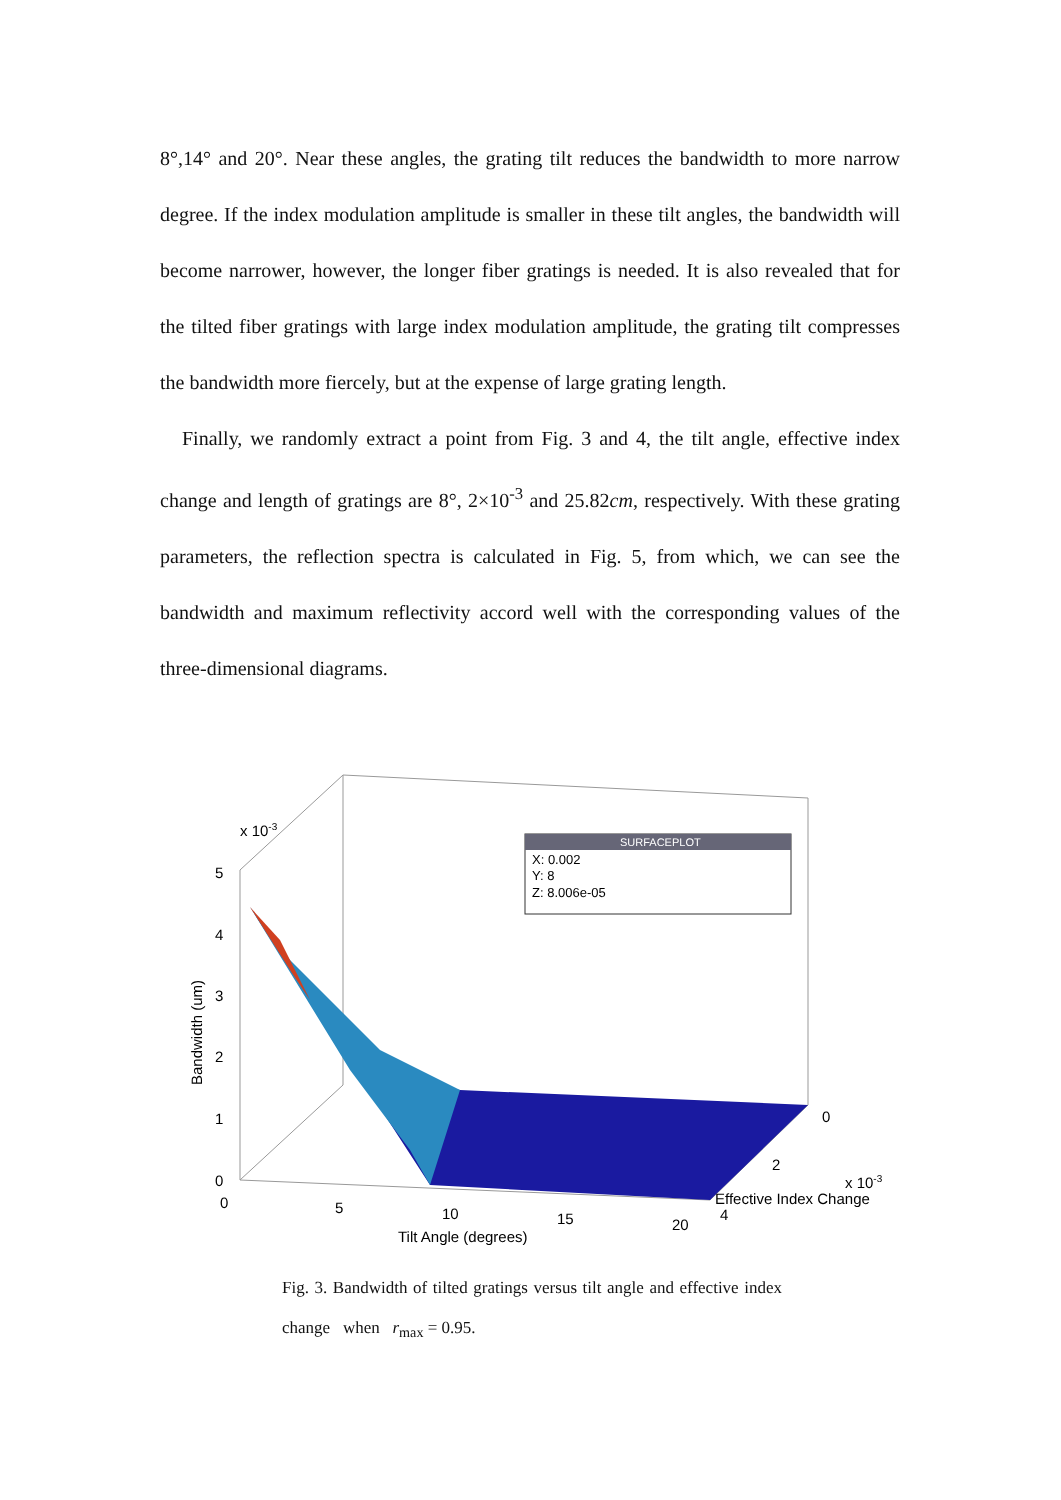8°,14° and 20°. Near these angles, the grating tilt reduces the bandwidth to more narrow degree. If the index modulation amplitude is smaller in these tilt angles, the bandwidth will become narrower, however, the longer fiber gratings is needed. It is also revealed that for the tilted fiber gratings with large index modulation amplitude, the grating tilt compresses the bandwidth more fiercely, but at the expense of large grating length.
Finally, we randomly extract a point from Fig. 3 and 4, the tilt angle, effective index change and length of gratings are 8°, 2×10<sup>-3</sup> and 25.82cm, respectively. With these grating parameters, the reflection spectra is calculated in Fig. 5, from which, we can see the bandwidth and maximum reflectivity accord well with the corresponding values of the three-dimensional diagrams.
SURFACEPLOT
X: 0.002
Y: 8
Z: 8.006e-05
x 10-3
5
4
3
2
1
0
0
5
10
15
20
0
2
4
x 10-3
Effective Index Change
Tilt Angle (degrees)
Bandwidth (um)
Fig. 3. Bandwidth of tilted gratings versus tilt angle and effective index change when r<sub>max</sub> = 0.95.